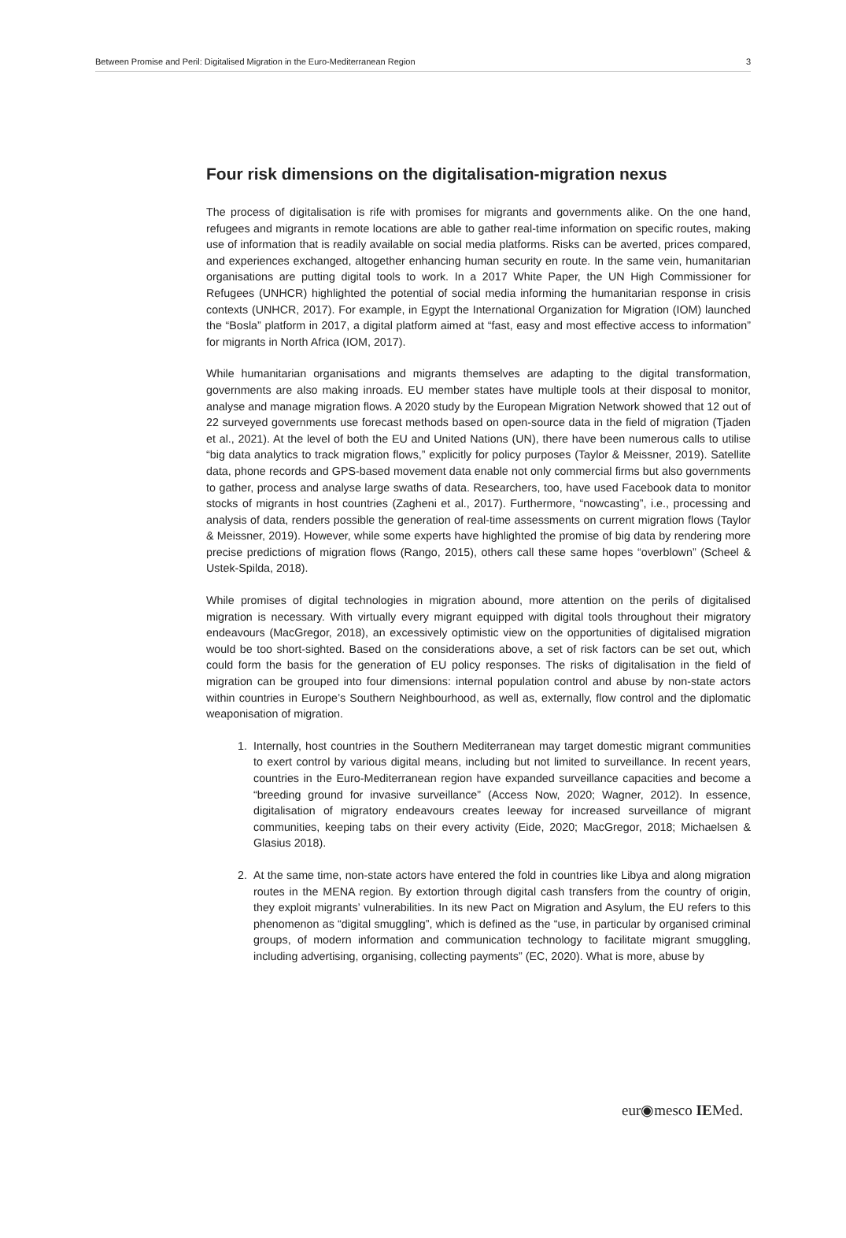Between Promise and Peril: Digitalised Migration in the Euro-Mediterranean Region 3
Four risk dimensions on the digitalisation-migration nexus
The process of digitalisation is rife with promises for migrants and governments alike. On the one hand, refugees and migrants in remote locations are able to gather real-time information on specific routes, making use of information that is readily available on social media platforms. Risks can be averted, prices compared, and experiences exchanged, altogether enhancing human security en route. In the same vein, humanitarian organisations are putting digital tools to work. In a 2017 White Paper, the UN High Commissioner for Refugees (UNHCR) highlighted the potential of social media informing the humanitarian response in crisis contexts (UNHCR, 2017). For example, in Egypt the International Organization for Migration (IOM) launched the “Bosla” platform in 2017, a digital platform aimed at “fast, easy and most effective access to information” for migrants in North Africa (IOM, 2017).
While humanitarian organisations and migrants themselves are adapting to the digital transformation, governments are also making inroads. EU member states have multiple tools at their disposal to monitor, analyse and manage migration flows. A 2020 study by the European Migration Network showed that 12 out of 22 surveyed governments use forecast methods based on open-source data in the field of migration (Tjaden et al., 2021). At the level of both the EU and United Nations (UN), there have been numerous calls to utilise “big data analytics to track migration flows,” explicitly for policy purposes (Taylor & Meissner, 2019). Satellite data, phone records and GPS-based movement data enable not only commercial firms but also governments to gather, process and analyse large swaths of data. Researchers, too, have used Facebook data to monitor stocks of migrants in host countries (Zagheni et al., 2017). Furthermore, “nowcasting”, i.e., processing and analysis of data, renders possible the generation of real-time assessments on current migration flows (Taylor & Meissner, 2019). However, while some experts have highlighted the promise of big data by rendering more precise predictions of migration flows (Rango, 2015), others call these same hopes “overblown” (Scheel & Ustek-Spilda, 2018).
While promises of digital technologies in migration abound, more attention on the perils of digitalised migration is necessary. With virtually every migrant equipped with digital tools throughout their migratory endeavours (MacGregor, 2018), an excessively optimistic view on the opportunities of digitalised migration would be too short-sighted. Based on the considerations above, a set of risk factors can be set out, which could form the basis for the generation of EU policy responses. The risks of digitalisation in the field of migration can be grouped into four dimensions: internal population control and abuse by non-state actors within countries in Europe’s Southern Neighbourhood, as well as, externally, flow control and the diplomatic weaponisation of migration.
1. Internally, host countries in the Southern Mediterranean may target domestic migrant communities to exert control by various digital means, including but not limited to surveillance. In recent years, countries in the Euro-Mediterranean region have expanded surveillance capacities and become a “breeding ground for invasive surveillance” (Access Now, 2020; Wagner, 2012). In essence, digitalisation of migratory endeavours creates leeway for increased surveillance of migrant communities, keeping tabs on their every activity (Eide, 2020; MacGregor, 2018; Michaelsen & Glasius 2018).
2. At the same time, non-state actors have entered the fold in countries like Libya and along migration routes in the MENA region. By extortion through digital cash transfers from the country of origin, they exploit migrants’ vulnerabilities. In its new Pact on Migration and Asylum, the EU refers to this phenomenon as “digital smuggling”, which is defined as the “use, in particular by organised criminal groups, of modern information and communication technology to facilitate migrant smuggling, including advertising, organising, collecting payments” (EC, 2020). What is more, abuse by
eur◉mesco IEMed.